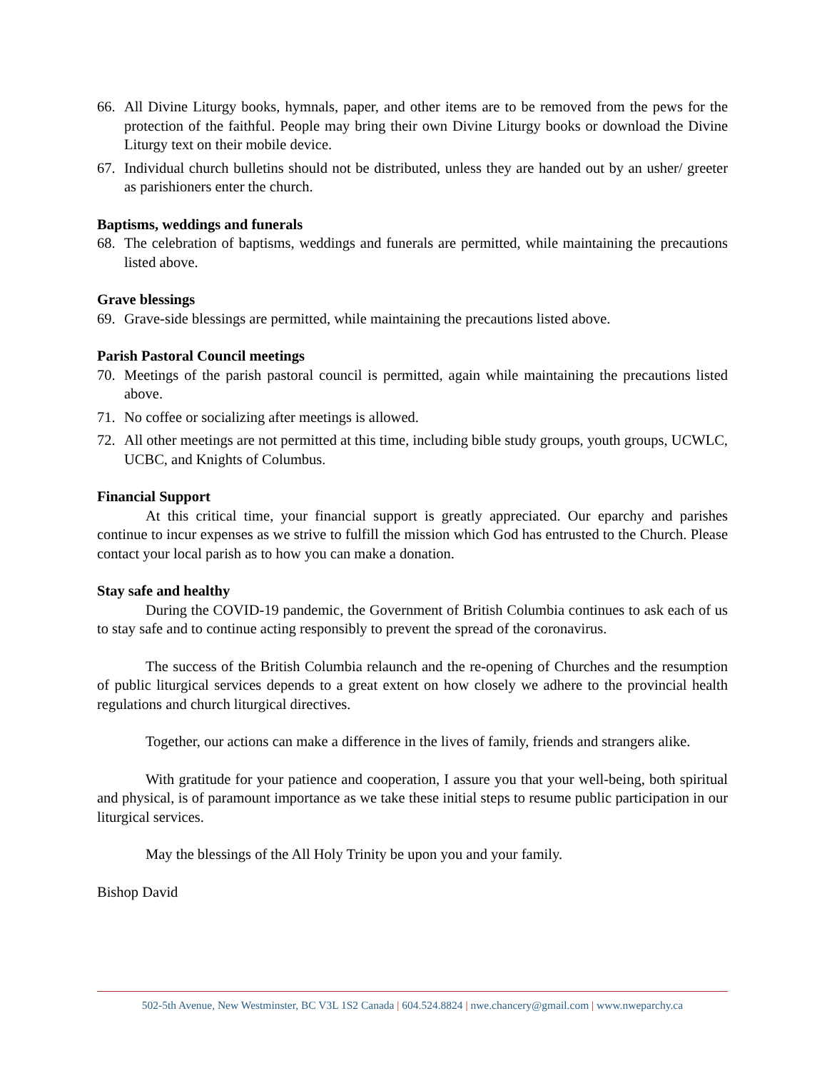66. All Divine Liturgy books, hymnals, paper, and other items are to be removed from the pews for the protection of the faithful. People may bring their own Divine Liturgy books or download the Divine Liturgy text on their mobile device.
67. Individual church bulletins should not be distributed, unless they are handed out by an usher/ greeter as parishioners enter the church.
Baptisms, weddings and funerals
68. The celebration of baptisms, weddings and funerals are permitted, while maintaining the precautions listed above.
Grave blessings
69. Grave-side blessings are permitted, while maintaining the precautions listed above.
Parish Pastoral Council meetings
70. Meetings of the parish pastoral council is permitted, again while maintaining the precautions listed above.
71. No coffee or socializing after meetings is allowed.
72. All other meetings are not permitted at this time, including bible study groups, youth groups, UCWLC, UCBC, and Knights of Columbus.
Financial Support
At this critical time, your financial support is greatly appreciated. Our eparchy and parishes continue to incur expenses as we strive to fulfill the mission which God has entrusted to the Church. Please contact your local parish as to how you can make a donation.
Stay safe and healthy
During the COVID-19 pandemic, the Government of British Columbia continues to ask each of us to stay safe and to continue acting responsibly to prevent the spread of the coronavirus.
The success of the British Columbia relaunch and the re-opening of Churches and the resumption of public liturgical services depends to a great extent on how closely we adhere to the provincial health regulations and church liturgical directives.
Together, our actions can make a difference in the lives of family, friends and strangers alike.
With gratitude for your patience and cooperation, I assure you that your well-being, both spiritual and physical, is of paramount importance as we take these initial steps to resume public participation in our liturgical services.
May the blessings of the All Holy Trinity be upon you and your family.
Bishop David
502-5th Avenue, New Westminster, BC V3L 1S2 Canada | 604.524.8824 | nwe.chancery@gmail.com | www.nweparchy.ca